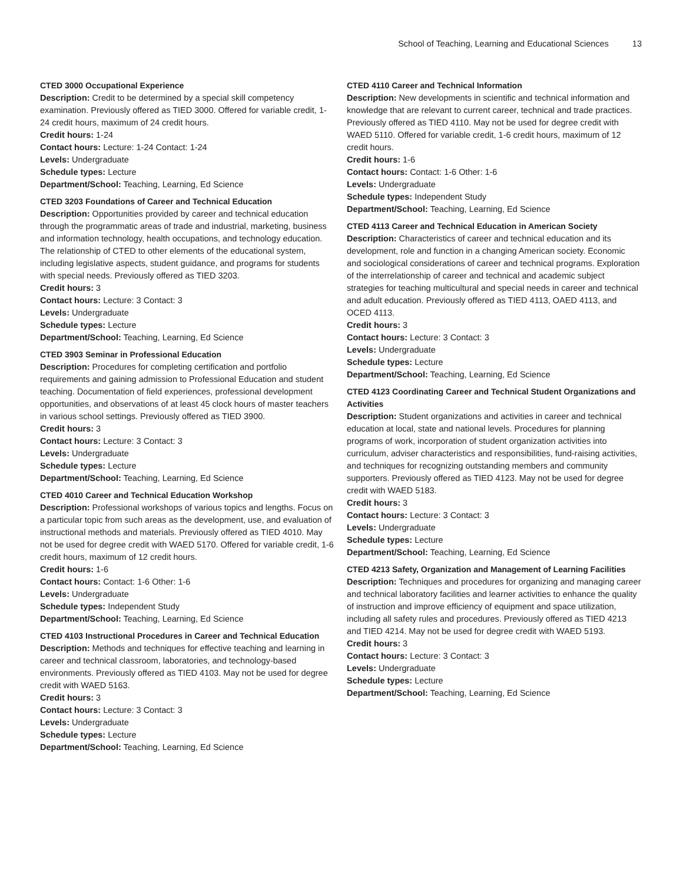School of Teaching, Learning and Educational Sciences 13
CTED 3000 Occupational Experience
Description: Credit to be determined by a special skill competency examination. Previously offered as TIED 3000. Offered for variable credit, 1-24 credit hours, maximum of 24 credit hours.
Credit hours: 1-24
Contact hours: Lecture: 1-24 Contact: 1-24
Levels: Undergraduate
Schedule types: Lecture
Department/School: Teaching, Learning, Ed Science
CTED 3203 Foundations of Career and Technical Education
Description: Opportunities provided by career and technical education through the programmatic areas of trade and industrial, marketing, business and information technology, health occupations, and technology education. The relationship of CTED to other elements of the educational system, including legislative aspects, student guidance, and programs for students with special needs. Previously offered as TIED 3203.
Credit hours: 3
Contact hours: Lecture: 3 Contact: 3
Levels: Undergraduate
Schedule types: Lecture
Department/School: Teaching, Learning, Ed Science
CTED 3903 Seminar in Professional Education
Description: Procedures for completing certification and portfolio requirements and gaining admission to Professional Education and student teaching. Documentation of field experiences, professional development opportunities, and observations of at least 45 clock hours of master teachers in various school settings. Previously offered as TIED 3900.
Credit hours: 3
Contact hours: Lecture: 3 Contact: 3
Levels: Undergraduate
Schedule types: Lecture
Department/School: Teaching, Learning, Ed Science
CTED 4010 Career and Technical Education Workshop
Description: Professional workshops of various topics and lengths. Focus on a particular topic from such areas as the development, use, and evaluation of instructional methods and materials. Previously offered as TIED 4010. May not be used for degree credit with WAED 5170. Offered for variable credit, 1-6 credit hours, maximum of 12 credit hours.
Credit hours: 1-6
Contact hours: Contact: 1-6 Other: 1-6
Levels: Undergraduate
Schedule types: Independent Study
Department/School: Teaching, Learning, Ed Science
CTED 4103 Instructional Procedures in Career and Technical Education
Description: Methods and techniques for effective teaching and learning in career and technical classroom, laboratories, and technology-based environments. Previously offered as TIED 4103. May not be used for degree credit with WAED 5163.
Credit hours: 3
Contact hours: Lecture: 3 Contact: 3
Levels: Undergraduate
Schedule types: Lecture
Department/School: Teaching, Learning, Ed Science
CTED 4110 Career and Technical Information
Description: New developments in scientific and technical information and knowledge that are relevant to current career, technical and trade practices. Previously offered as TIED 4110. May not be used for degree credit with WAED 5110. Offered for variable credit, 1-6 credit hours, maximum of 12 credit hours.
Credit hours: 1-6
Contact hours: Contact: 1-6 Other: 1-6
Levels: Undergraduate
Schedule types: Independent Study
Department/School: Teaching, Learning, Ed Science
CTED 4113 Career and Technical Education in American Society
Description: Characteristics of career and technical education and its development, role and function in a changing American society. Economic and sociological considerations of career and technical programs. Exploration of the interrelationship of career and technical and academic subject strategies for teaching multicultural and special needs in career and technical and adult education. Previously offered as TIED 4113, OAED 4113, and OCED 4113.
Credit hours: 3
Contact hours: Lecture: 3 Contact: 3
Levels: Undergraduate
Schedule types: Lecture
Department/School: Teaching, Learning, Ed Science
CTED 4123 Coordinating Career and Technical Student Organizations and Activities
Description: Student organizations and activities in career and technical education at local, state and national levels. Procedures for planning programs of work, incorporation of student organization activities into curriculum, adviser characteristics and responsibilities, fund-raising activities, and techniques for recognizing outstanding members and community supporters. Previously offered as TIED 4123. May not be used for degree credit with WAED 5183.
Credit hours: 3
Contact hours: Lecture: 3 Contact: 3
Levels: Undergraduate
Schedule types: Lecture
Department/School: Teaching, Learning, Ed Science
CTED 4213 Safety, Organization and Management of Learning Facilities
Description: Techniques and procedures for organizing and managing career and technical laboratory facilities and learner activities to enhance the quality of instruction and improve efficiency of equipment and space utilization, including all safety rules and procedures. Previously offered as TIED 4213 and TIED 4214. May not be used for degree credit with WAED 5193.
Credit hours: 3
Contact hours: Lecture: 3 Contact: 3
Levels: Undergraduate
Schedule types: Lecture
Department/School: Teaching, Learning, Ed Science